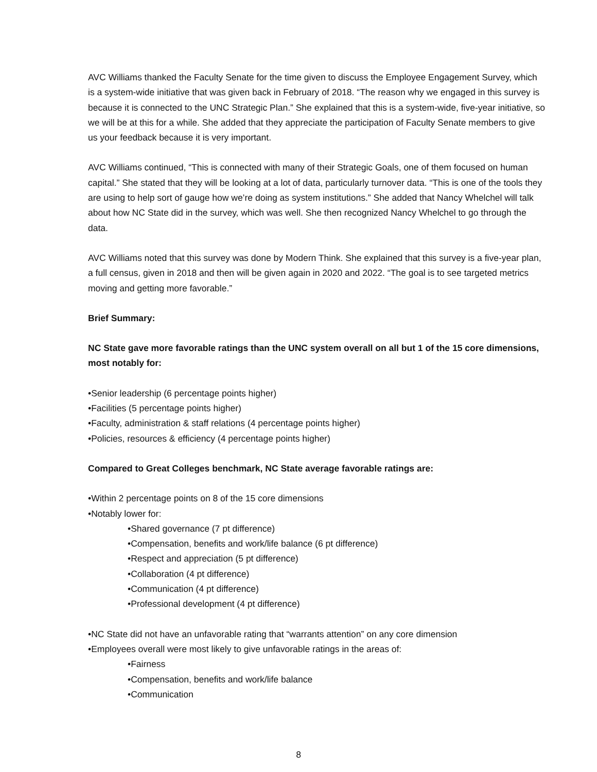AVC Williams thanked the Faculty Senate for the time given to discuss the Employee Engagement Survey, which is a system-wide initiative that was given back in February of 2018. “The reason why we engaged in this survey is because it is connected to the UNC Strategic Plan.” She explained that this is a system-wide, five-year initiative, so we will be at this for a while. She added that they appreciate the participation of Faculty Senate members to give us your feedback because it is very important.
AVC Williams continued, “This is connected with many of their Strategic Goals, one of them focused on human capital.” She stated that they will be looking at a lot of data, particularly turnover data. “This is one of the tools they are using to help sort of gauge how we’re doing as system institutions.” She added that Nancy Whelchel will talk about how NC State did in the survey, which was well. She then recognized Nancy Whelchel to go through the data.
AVC Williams noted that this survey was done by Modern Think. She explained that this survey is a five-year plan, a full census, given in 2018 and then will be given again in 2020 and 2022. “The goal is to see targeted metrics moving and getting more favorable.”
Brief Summary:
NC State gave more favorable ratings than the UNC system overall on all but 1 of the 15 core dimensions, most notably for:
•Senior leadership (6 percentage points higher)
•Facilities (5 percentage points higher)
•Faculty, administration & staff relations (4 percentage points higher)
•Policies, resources & efficiency (4 percentage points higher)
Compared to Great Colleges benchmark, NC State average favorable ratings are:
•Within 2 percentage points on 8 of the 15 core dimensions
•Notably lower for:
•Shared governance (7 pt difference)
•Compensation, benefits and work/life balance (6 pt difference)
•Respect and appreciation (5 pt difference)
•Collaboration (4 pt difference)
•Communication (4 pt difference)
•Professional development (4 pt difference)
•NC State did not have an unfavorable rating that “warrants attention” on any core dimension
•Employees overall were most likely to give unfavorable ratings in the areas of:
•Fairness
•Compensation, benefits and work/life balance
•Communication
8